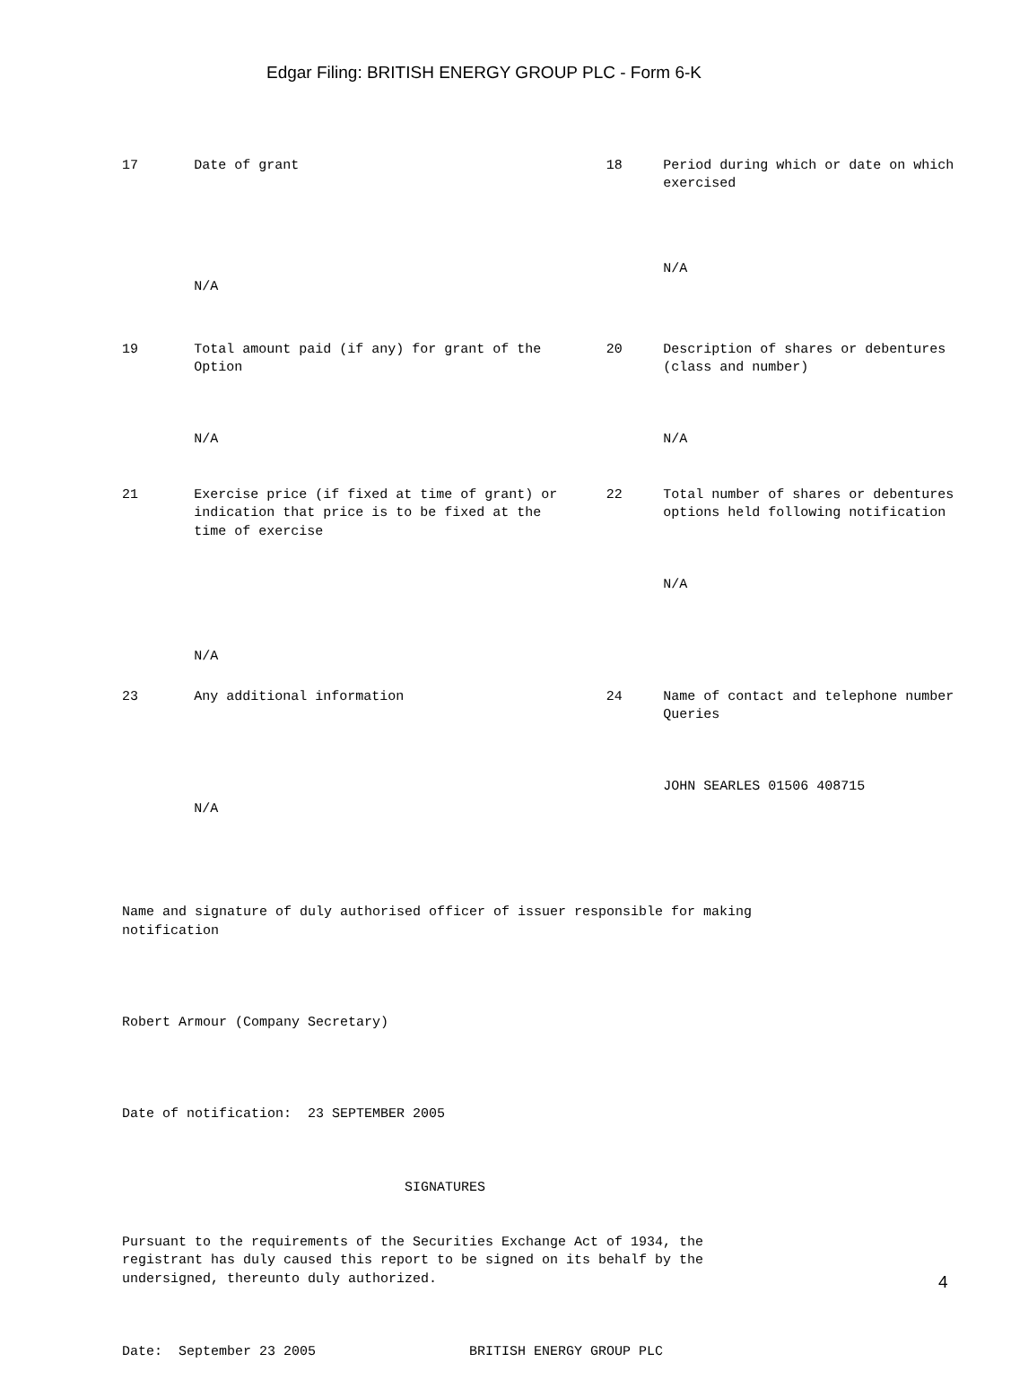Edgar Filing: BRITISH ENERGY GROUP PLC - Form 6-K
| 17 | Date of grant | 18 | Period during which or date on which exercised |
| | N/A | | N/A |
| 19 | Total amount paid (if any) for grant of the Option | 20 | Description of shares or debentures (class and number) |
| | N/A | | N/A |
| 21 | Exercise price (if fixed at time of grant) or indication that price is to be fixed at the time of exercise | 22 | Total number of shares or debentures options held following notification |
| | N/A | | N/A |
| 23 | Any additional information | 24 | Name of contact and telephone number Queries |
| | N/A | | JOHN SEARLES 01506 408715 |
Name and signature of duly authorised officer of issuer responsible for making notification
Robert Armour (Company Secretary)
Date of notification: 23 SEPTEMBER 2005
SIGNATURES
Pursuant to the requirements of the Securities Exchange Act of 1934, the registrant has duly caused this report to be signed on its behalf by the undersigned, thereunto duly authorized.
Date: September 23 2005 BRITISH ENERGY GROUP PLC
4